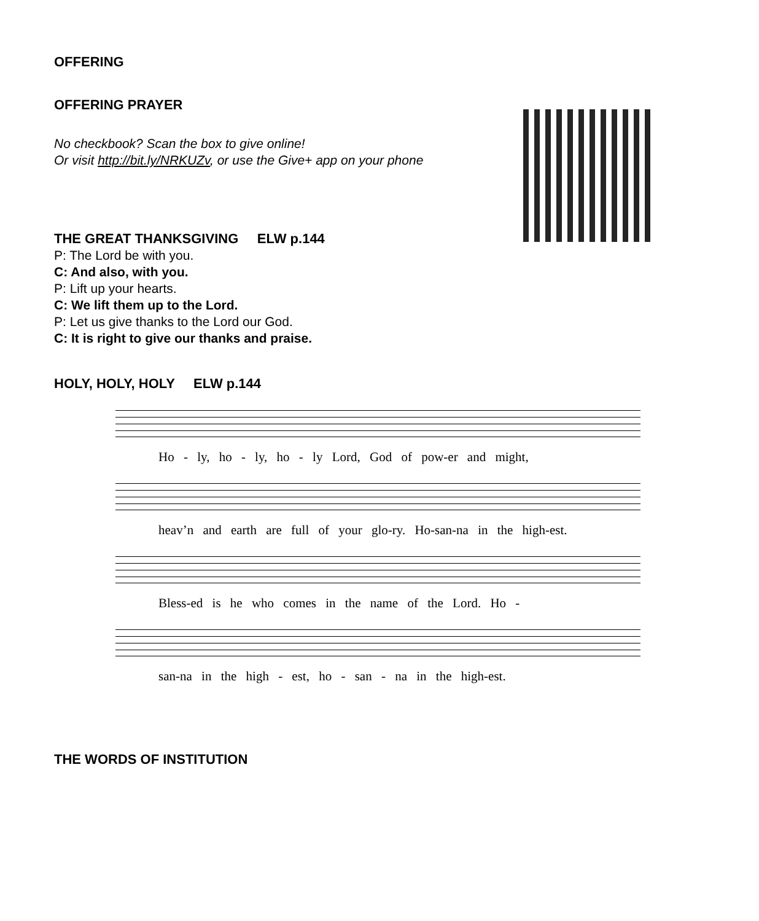OFFERING
OFFERING PRAYER
No checkbook? Scan the box to give online!
Or visit http://bit.ly/NRKUZv, or use the Give+ app on your phone
THE GREAT THANKSGIVING ELW p.144
P: The Lord be with you.
C: And also, with you.
P: Lift up your hearts.
C: We lift them up to the Lord.
P: Let us give thanks to the Lord our God.
C: It is right to give our thanks and praise.
HOLY, HOLY, HOLY ELW p.144
Ho - ly, ho - ly, ho - ly Lord, God of pow-er and might,
heav’n and earth are full of your glo-ry. Ho-san-na in the high-est.
Bless-ed is he who comes in the name of the Lord. Ho -
san-na in the high - est, ho - san - na in the high-est.
THE WORDS OF INSTITUTION